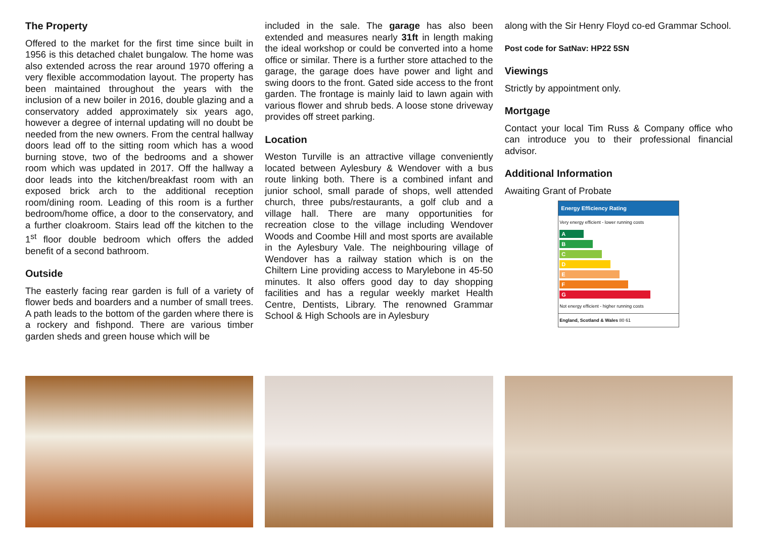The Property
Offered to the market for the first time since built in 1956 is this detached chalet bungalow. The home was also extended across the rear around 1970 offering a very flexible accommodation layout. The property has been maintained throughout the years with the inclusion of a new boiler in 2016, double glazing and a conservatory added approximately six years ago, however a degree of internal updating will no doubt be needed from the new owners. From the central hallway doors lead off to the sitting room which has a wood burning stove, two of the bedrooms and a shower room which was updated in 2017. Off the hallway a door leads into the kitchen/breakfast room with an exposed brick arch to the additional reception room/dining room. Leading of this room is a further bedroom/home office, a door to the conservatory, and a further cloakroom. Stairs lead off the kitchen to the 1<sup>st</sup> floor double bedroom which offers the added benefit of a second bathroom.
Outside
The easterly facing rear garden is full of a variety of flower beds and boarders and a number of small trees. A path leads to the bottom of the garden where there is a rockery and fishpond. There are various timber garden sheds and green house which will be
included in the sale. The garage has also been extended and measures nearly 31ft in length making the ideal workshop or could be converted into a home office or similar. There is a further store attached to the garage, the garage does have power and light and swing doors to the front. Gated side access to the front garden. The frontage is mainly laid to lawn again with various flower and shrub beds. A loose stone driveway provides off street parking.
Location
Weston Turville is an attractive village conveniently located between Aylesbury & Wendover with a bus route linking both. There is a combined infant and junior school, small parade of shops, well attended church, three pubs/restaurants, a golf club and a village hall. There are many opportunities for recreation close to the village including Wendover Woods and Coombe Hill and most sports are available in the Aylesbury Vale. The neighbouring village of Wendover has a railway station which is on the Chiltern Line providing access to Marylebone in 45-50 minutes. It also offers good day to day shopping facilities and has a regular weekly market Health Centre, Dentists, Library. The renowned Grammar School & High Schools are in Aylesbury
along with the Sir Henry Floyd co-ed Grammar School.
Post code for SatNav: HP22 5SN
Viewings
Strictly by appointment only.
Mortgage
Contact your local Tim Russ & Company office who can introduce you to their professional financial advisor.
Additional Information
Awaiting Grant of Probate
Energy Efficiency Rating
Very energy efficient - lower running costs
A
B
C
D
E
F
G
Not energy efficient - higher running costs
England, Scotland & Wales 80 61